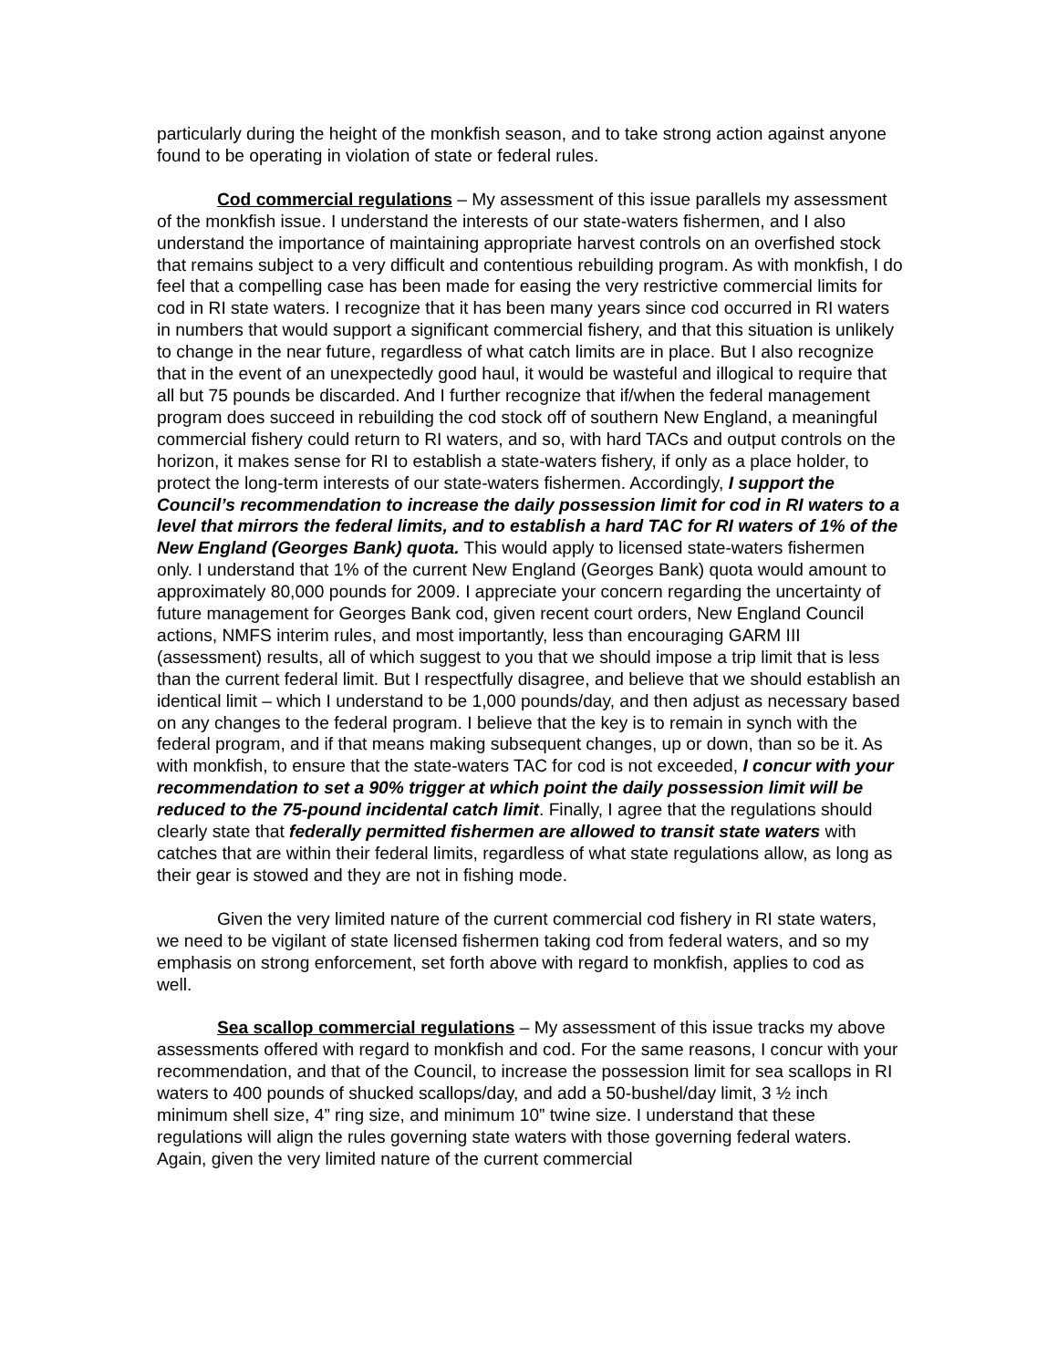particularly during the height of the monkfish season, and to take strong action against anyone found to be operating in violation of state or federal rules.
Cod commercial regulations – My assessment of this issue parallels my assessment of the monkfish issue. I understand the interests of our state-waters fishermen, and I also understand the importance of maintaining appropriate harvest controls on an overfished stock that remains subject to a very difficult and contentious rebuilding program. As with monkfish, I do feel that a compelling case has been made for easing the very restrictive commercial limits for cod in RI state waters. I recognize that it has been many years since cod occurred in RI waters in numbers that would support a significant commercial fishery, and that this situation is unlikely to change in the near future, regardless of what catch limits are in place. But I also recognize that in the event of an unexpectedly good haul, it would be wasteful and illogical to require that all but 75 pounds be discarded. And I further recognize that if/when the federal management program does succeed in rebuilding the cod stock off of southern New England, a meaningful commercial fishery could return to RI waters, and so, with hard TACs and output controls on the horizon, it makes sense for RI to establish a state-waters fishery, if only as a place holder, to protect the long-term interests of our state-waters fishermen. Accordingly, I support the Council’s recommendation to increase the daily possession limit for cod in RI waters to a level that mirrors the federal limits, and to establish a hard TAC for RI waters of 1% of the New England (Georges Bank) quota. This would apply to licensed state-waters fishermen only. I understand that 1% of the current New England (Georges Bank) quota would amount to approximately 80,000 pounds for 2009. I appreciate your concern regarding the uncertainty of future management for Georges Bank cod, given recent court orders, New England Council actions, NMFS interim rules, and most importantly, less than encouraging GARM III (assessment) results, all of which suggest to you that we should impose a trip limit that is less than the current federal limit. But I respectfully disagree, and believe that we should establish an identical limit – which I understand to be 1,000 pounds/day, and then adjust as necessary based on any changes to the federal program. I believe that the key is to remain in synch with the federal program, and if that means making subsequent changes, up or down, than so be it. As with monkfish, to ensure that the state-waters TAC for cod is not exceeded, I concur with your recommendation to set a 90% trigger at which point the daily possession limit will be reduced to the 75-pound incidental catch limit. Finally, I agree that the regulations should clearly state that federally permitted fishermen are allowed to transit state waters with catches that are within their federal limits, regardless of what state regulations allow, as long as their gear is stowed and they are not in fishing mode.
Given the very limited nature of the current commercial cod fishery in RI state waters, we need to be vigilant of state licensed fishermen taking cod from federal waters, and so my emphasis on strong enforcement, set forth above with regard to monkfish, applies to cod as well.
Sea scallop commercial regulations – My assessment of this issue tracks my above assessments offered with regard to monkfish and cod. For the same reasons, I concur with your recommendation, and that of the Council, to increase the possession limit for sea scallops in RI waters to 400 pounds of shucked scallops/day, and add a 50-bushel/day limit, 3 ½ inch minimum shell size, 4” ring size, and minimum 10” twine size. I understand that these regulations will align the rules governing state waters with those governing federal waters. Again, given the very limited nature of the current commercial